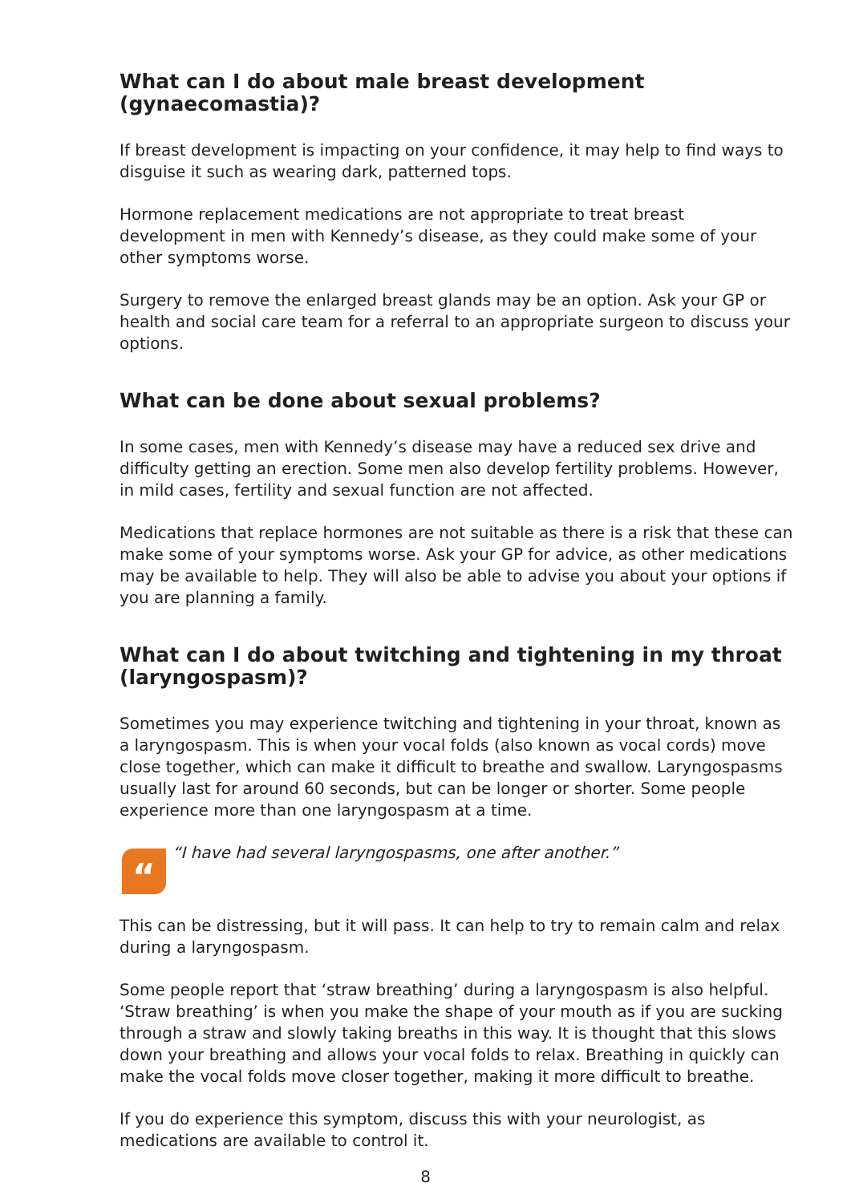What can I do about male breast development (gynaecomastia)?
If breast development is impacting on your confidence, it may help to find ways to disguise it such as wearing dark, patterned tops.
Hormone replacement medications are not appropriate to treat breast development in men with Kennedy’s disease, as they could make some of your other symptoms worse.
Surgery to remove the enlarged breast glands may be an option. Ask your GP or health and social care team for a referral to an appropriate surgeon to discuss your options.
What can be done about sexual problems?
In some cases, men with Kennedy’s disease may have a reduced sex drive and difficulty getting an erection. Some men also develop fertility problems. However, in mild cases, fertility and sexual function are not affected.
Medications that replace hormones are not suitable as there is a risk that these can make some of your symptoms worse. Ask your GP for advice, as other medications may be available to help. They will also be able to advise you about your options if you are planning a family.
What can I do about twitching and tightening in my throat (laryngospasm)?
Sometimes you may experience twitching and tightening in your throat, known as a laryngospasm. This is when your vocal folds (also known as vocal cords) move close together, which can make it difficult to breathe and swallow. Laryngospasms usually last for around 60 seconds, but can be longer or shorter. Some people experience more than one laryngospasm at a time.
“
“I have had several laryngospasms, one after another.”
This can be distressing, but it will pass. It can help to try to remain calm and relax during a laryngospasm.
Some people report that ‘straw breathing’ during a laryngospasm is also helpful. ‘Straw breathing’ is when you make the shape of your mouth as if you are sucking through a straw and slowly taking breaths in this way. It is thought that this slows down your breathing and allows your vocal folds to relax. Breathing in quickly can make the vocal folds move closer together, making it more difficult to breathe.
If you do experience this symptom, discuss this with your neurologist, as medications are available to control it.
8